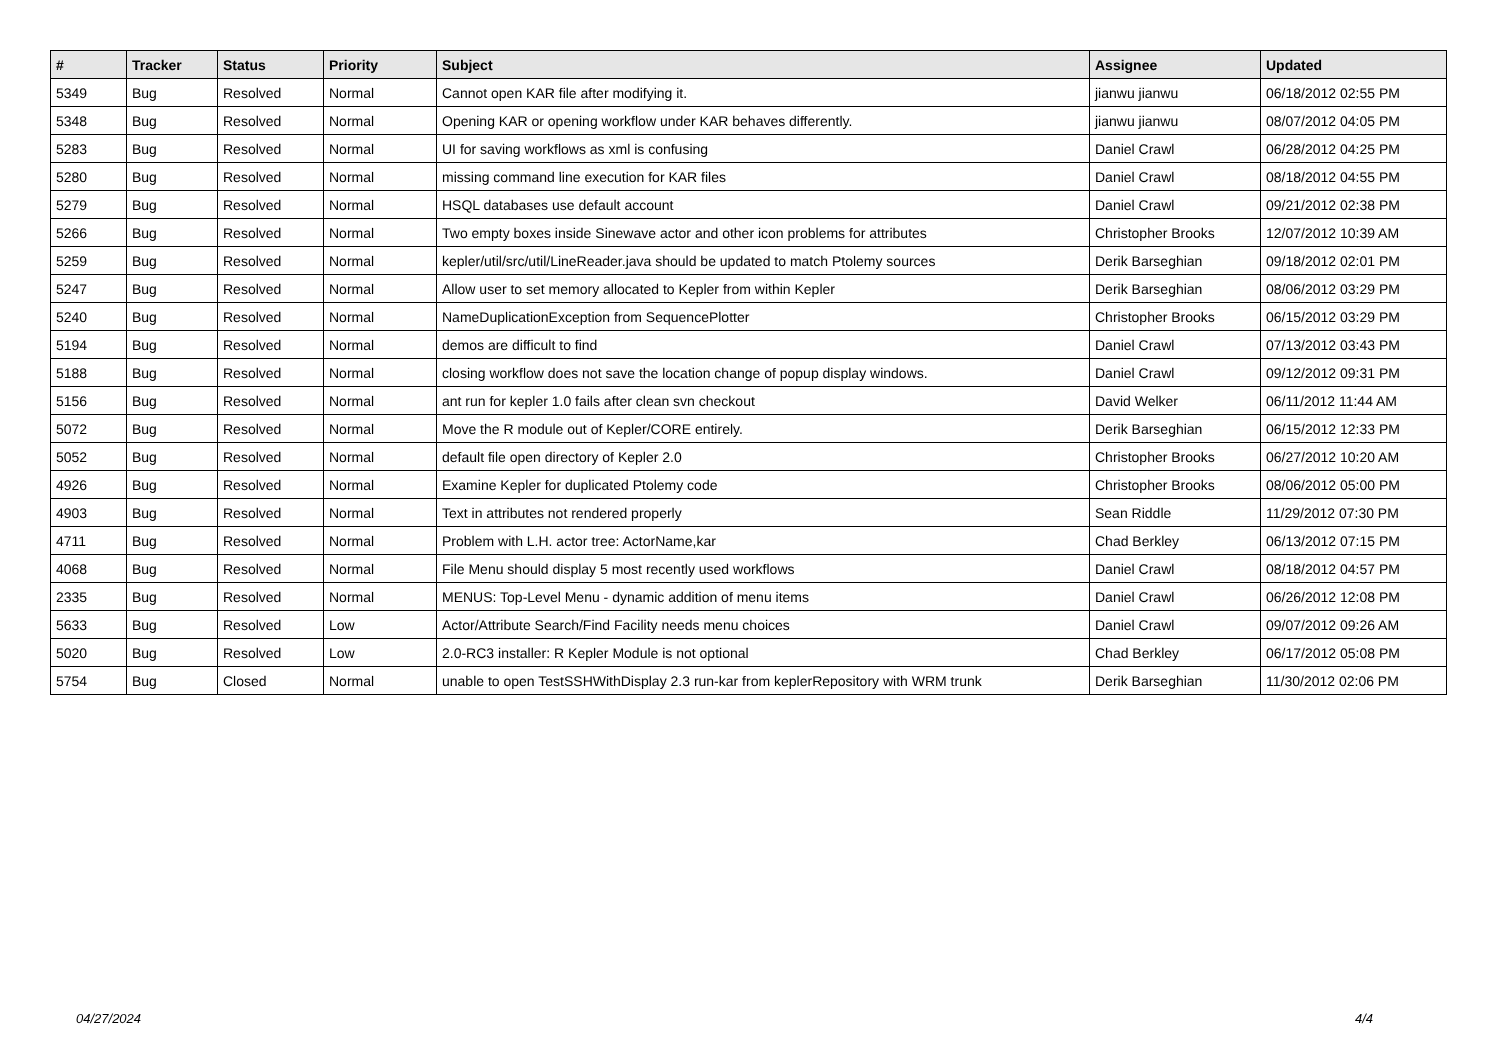| # | Tracker | Status | Priority | Subject | Assignee | Updated |
| --- | --- | --- | --- | --- | --- | --- |
| 5349 | Bug | Resolved | Normal | Cannot open KAR file after modifying it. | jianwu jianwu | 06/18/2012 02:55 PM |
| 5348 | Bug | Resolved | Normal | Opening KAR or opening workflow under KAR behaves differently. | jianwu jianwu | 08/07/2012 04:05 PM |
| 5283 | Bug | Resolved | Normal | UI for saving workflows as xml is confusing | Daniel Crawl | 06/28/2012 04:25 PM |
| 5280 | Bug | Resolved | Normal | missing command line execution for KAR files | Daniel Crawl | 08/18/2012 04:55 PM |
| 5279 | Bug | Resolved | Normal | HSQL databases use default account | Daniel Crawl | 09/21/2012 02:38 PM |
| 5266 | Bug | Resolved | Normal | Two empty boxes inside Sinewave actor and other icon problems for attributes | Christopher Brooks | 12/07/2012 10:39 AM |
| 5259 | Bug | Resolved | Normal | kepler/util/src/util/LineReader.java should be updated to match Ptolemy sources | Derik Barseghian | 09/18/2012 02:01 PM |
| 5247 | Bug | Resolved | Normal | Allow user to set memory allocated to Kepler from within Kepler | Derik Barseghian | 08/06/2012 03:29 PM |
| 5240 | Bug | Resolved | Normal | NameDuplicationException from SequencePlotter | Christopher Brooks | 06/15/2012 03:29 PM |
| 5194 | Bug | Resolved | Normal | demos are difficult to find | Daniel Crawl | 07/13/2012 03:43 PM |
| 5188 | Bug | Resolved | Normal | closing workflow does not save the location change of popup display windows. | Daniel Crawl | 09/12/2012 09:31 PM |
| 5156 | Bug | Resolved | Normal | ant run for kepler 1.0 fails after clean svn checkout | David Welker | 06/11/2012 11:44 AM |
| 5072 | Bug | Resolved | Normal | Move the R module out of Kepler/CORE entirely. | Derik Barseghian | 06/15/2012 12:33 PM |
| 5052 | Bug | Resolved | Normal | default file open directory of Kepler 2.0 | Christopher Brooks | 06/27/2012 10:20 AM |
| 4926 | Bug | Resolved | Normal | Examine Kepler for duplicated Ptolemy code | Christopher Brooks | 08/06/2012 05:00 PM |
| 4903 | Bug | Resolved | Normal | Text in attributes not rendered properly | Sean Riddle | 11/29/2012 07:30 PM |
| 4711 | Bug | Resolved | Normal | Problem with L.H. actor tree: ActorName,kar | Chad Berkley | 06/13/2012 07:15 PM |
| 4068 | Bug | Resolved | Normal | File Menu should display 5 most recently used workflows | Daniel Crawl | 08/18/2012 04:57 PM |
| 2335 | Bug | Resolved | Normal | MENUS: Top-Level Menu - dynamic addition of menu items | Daniel Crawl | 06/26/2012 12:08 PM |
| 5633 | Bug | Resolved | Low | Actor/Attribute Search/Find Facility needs menu choices | Daniel Crawl | 09/07/2012 09:26 AM |
| 5020 | Bug | Resolved | Low | 2.0-RC3 installer: R Kepler Module is not optional | Chad Berkley | 06/17/2012 05:08 PM |
| 5754 | Bug | Closed | Normal | unable to open TestSSHWithDisplay 2.3 run-kar from keplerRepository with WRM trunk | Derik Barseghian | 11/30/2012 02:06 PM |
04/27/2024 4/4